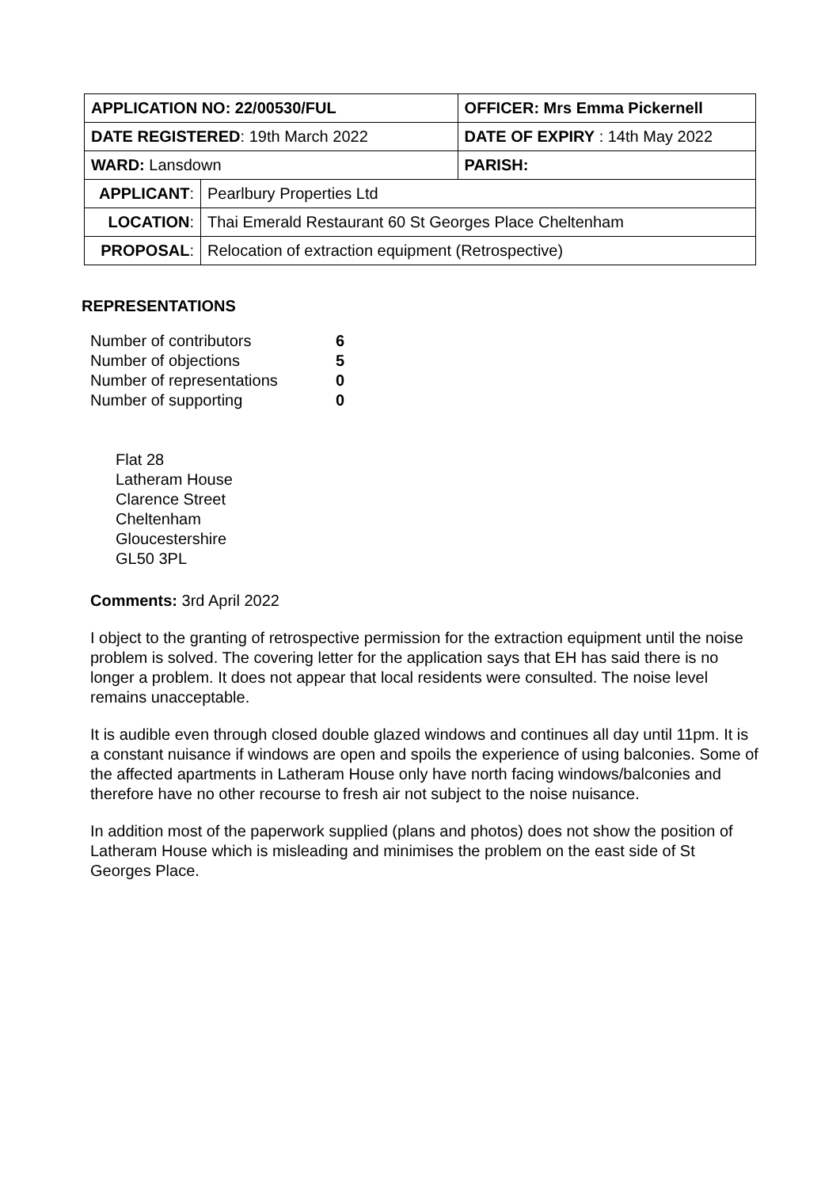| APPLICATION NO: 22/00530/FUL | | OFFICER: Mrs Emma Pickernell |
| DATE REGISTERED : 19th March 2022 | | DATE OF EXPIRY : 14th May 2022 |
| WARD: Lansdown | | PARISH: |
| APPLICANT : | Pearlbury Properties Ltd | |
| LOCATION : | Thai Emerald Restaurant 60 St Georges Place Cheltenham | |
| PROPOSAL : | Relocation of extraction equipment (Retrospective) | |
REPRESENTATIONS
| Number of contributors | 6 |
| Number of objections | 5 |
| Number of representations | 0 |
| Number of supporting | 0 |
Flat 28
Latheram House
Clarence Street
Cheltenham
Gloucestershire
GL50 3PL
Comments: 3rd April 2022
I object to the granting of retrospective permission for the extraction equipment until the noise problem is solved. The covering letter for the application says that EH has said there is no longer a problem. It does not appear that local residents were consulted. The noise level remains unacceptable.
It is audible even through closed double glazed windows and continues all day until 11pm. It is a constant nuisance if windows are open and spoils the experience of using balconies. Some of the affected apartments in Latheram House only have north facing windows/balconies and therefore have no other recourse to fresh air not subject to the noise nuisance.
In addition most of the paperwork supplied (plans and photos) does not show the position of Latheram House which is misleading and minimises the problem on the east side of St Georges Place.